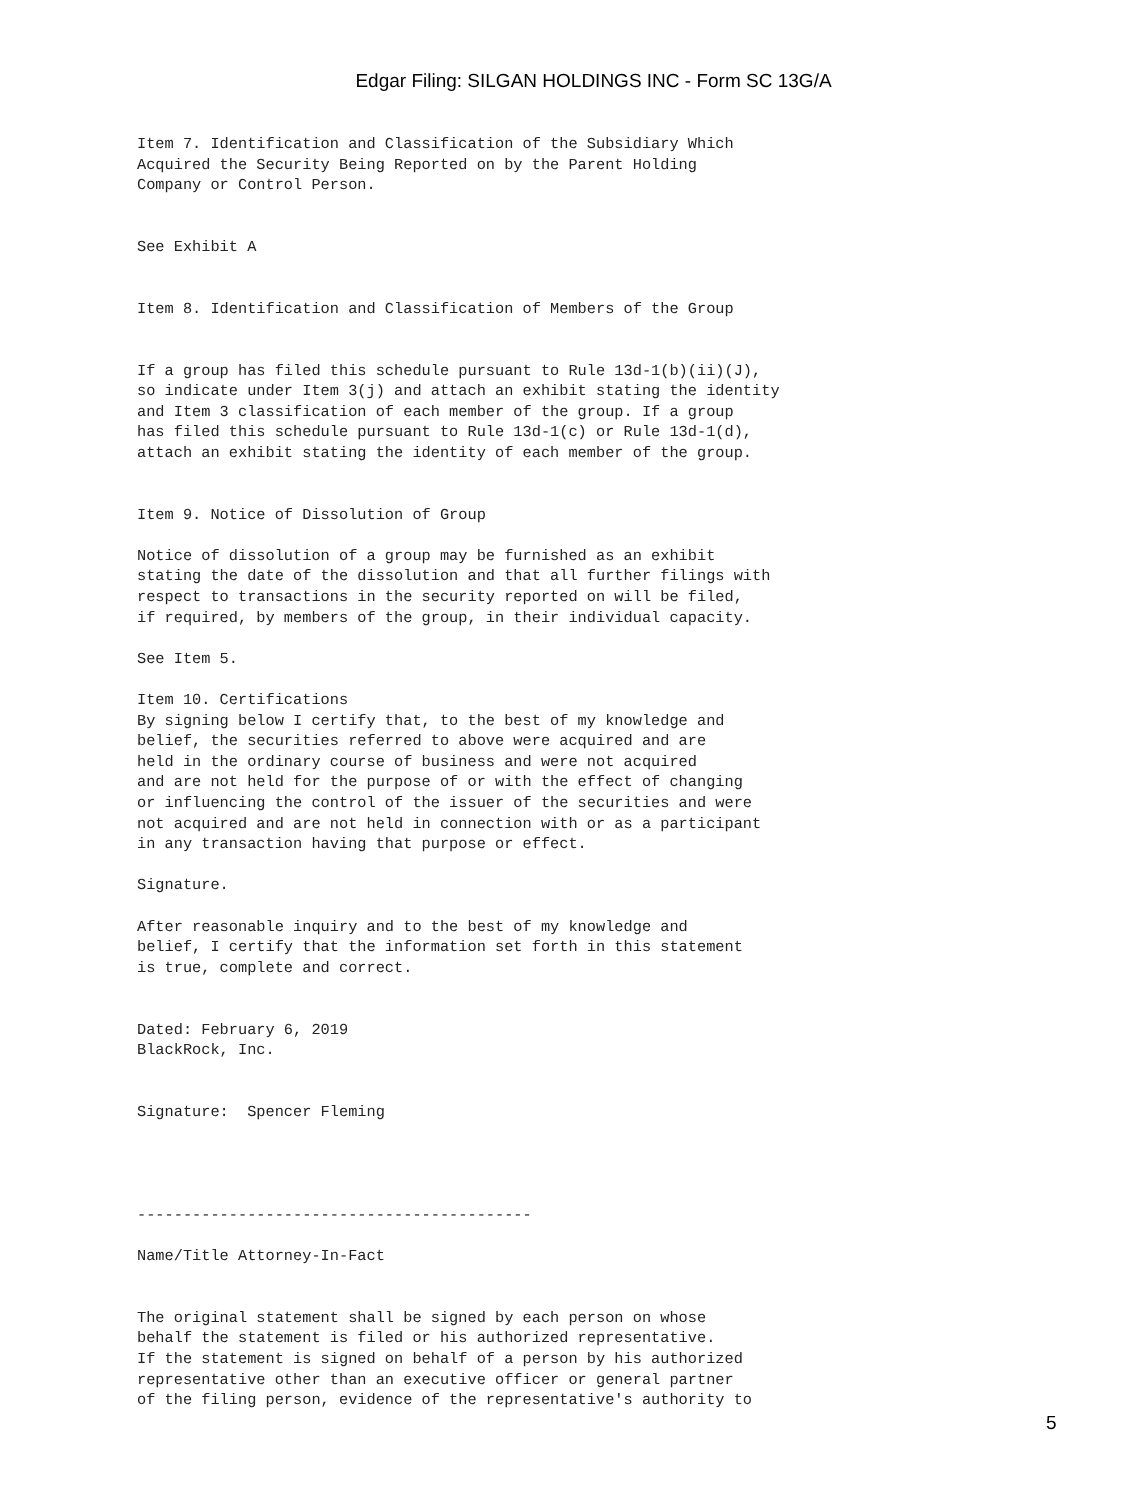Edgar Filing: SILGAN HOLDINGS INC - Form SC 13G/A
Item 7. Identification and Classification of the Subsidiary Which
Acquired the Security Being Reported on by the Parent Holding
Company or Control Person.


See Exhibit A


Item 8. Identification and Classification of Members of the Group


If a group has filed this schedule pursuant to Rule 13d-1(b)(ii)(J),
so indicate under Item 3(j) and attach an exhibit stating the identity
and Item 3 classification of each member of the group. If a group
has filed this schedule pursuant to Rule 13d-1(c) or Rule 13d-1(d),
attach an exhibit stating the identity of each member of the group.


Item 9. Notice of Dissolution of Group

Notice of dissolution of a group may be furnished as an exhibit
stating the date of the dissolution and that all further filings with
respect to transactions in the security reported on will be filed,
if required, by members of the group, in their individual capacity.

See Item 5.

Item 10. Certifications
By signing below I certify that, to the best of my knowledge and
belief, the securities referred to above were acquired and are
held in the ordinary course of business and were not acquired
and are not held for the purpose of or with the effect of changing
or influencing the control of the issuer of the securities and were
not acquired and are not held in connection with or as a participant
in any transaction having that purpose or effect.

Signature.

After reasonable inquiry and to the best of my knowledge and
belief, I certify that the information set forth in this statement
is true, complete and correct.


Dated: February 6, 2019
BlackRock, Inc.


Signature:  Spencer Fleming




-------------------------------------------

Name/Title Attorney-In-Fact


The original statement shall be signed by each person on whose
behalf the statement is filed or his authorized representative.
If the statement is signed on behalf of a person by his authorized
representative other than an executive officer or general partner
of the filing person, evidence of the representative's authority to
5